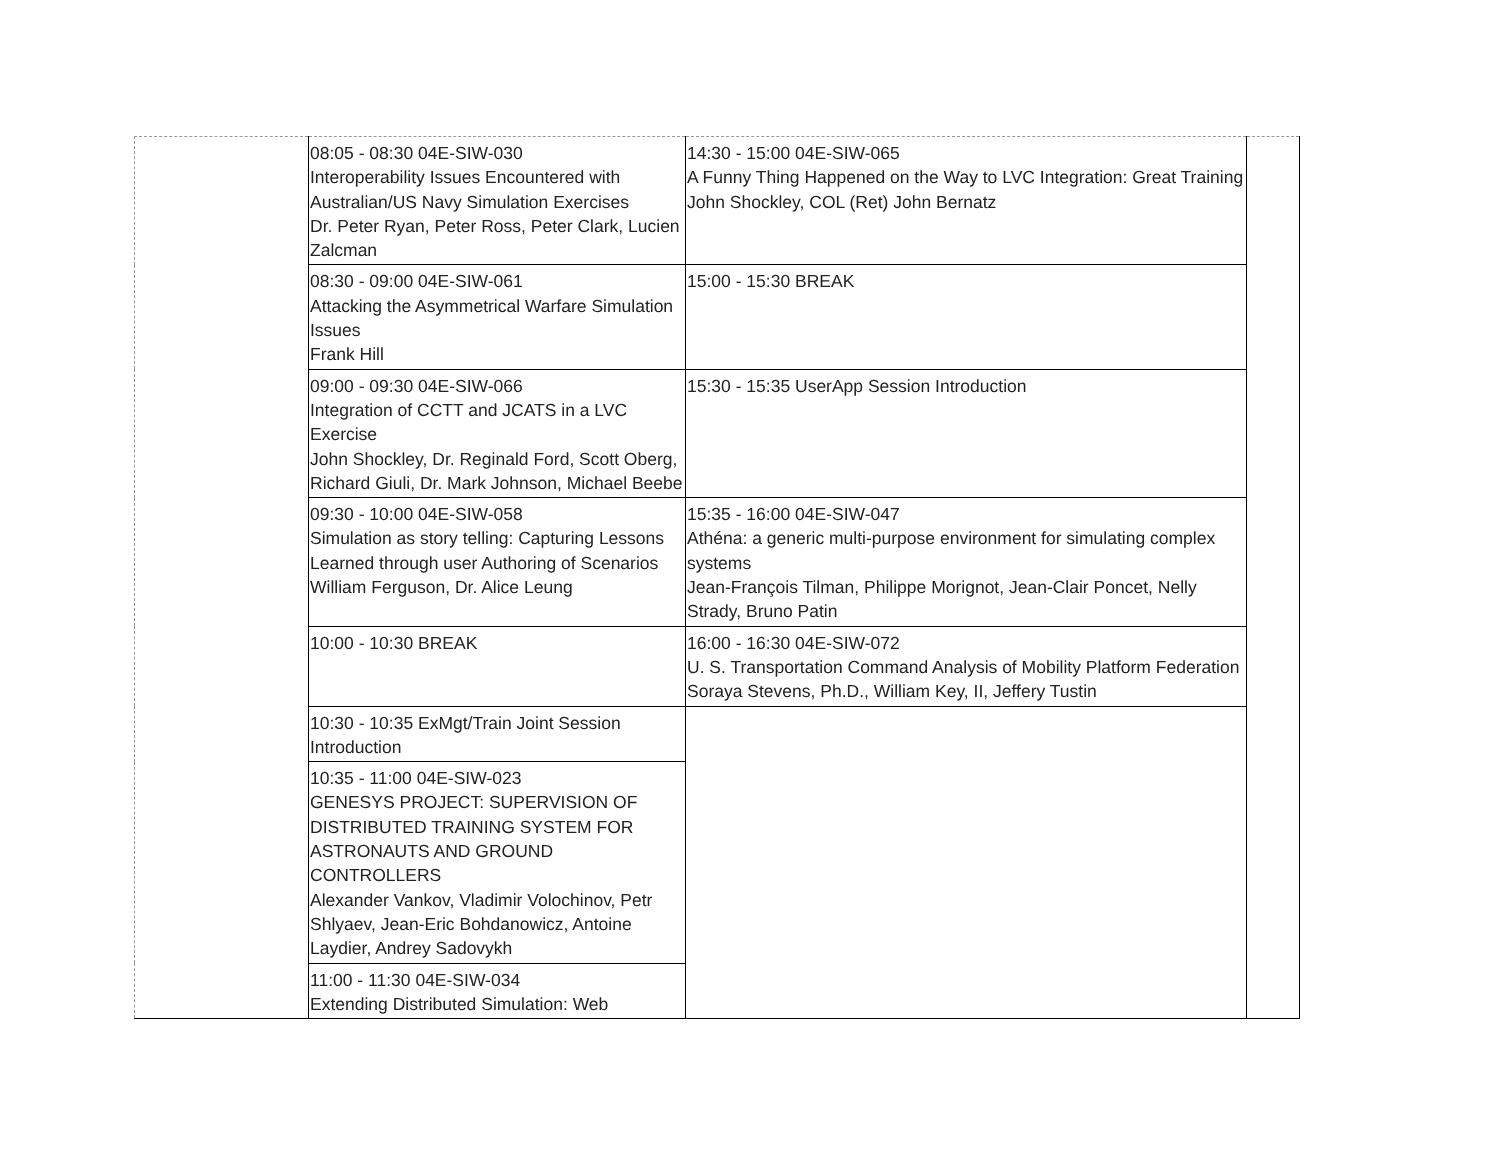| | 08:05 - 08:30 04E-SIW-030 Interoperability Issues Encountered with Australian/US Navy Simulation Exercises Dr. Peter Ryan, Peter Ross, Peter Clark, Lucien Zalcman | 14:30 - 15:00 04E-SIW-065 A Funny Thing Happened on the Way to LVC Integration: Great Training John Shockley, COL (Ret) John Bernatz | |
| | 08:30 - 09:00 04E-SIW-061 Attacking the Asymmetrical Warfare Simulation Issues Frank Hill | 15:00 - 15:30 BREAK | |
| | 09:00 - 09:30 04E-SIW-066 Integration of CCTT and JCATS in a LVC Exercise John Shockley, Dr. Reginald Ford, Scott Oberg, Richard Giuli, Dr. Mark Johnson, Michael Beebe | 15:30 - 15:35 UserApp Session Introduction | |
| | 09:30 - 10:00 04E-SIW-058 Simulation as story telling: Capturing Lessons Learned through user Authoring of Scenarios William Ferguson, Dr. Alice Leung | 15:35 - 16:00 04E-SIW-047 Athéna: a generic multi-purpose environment for simulating complex systems Jean-François Tilman, Philippe Morignot, Jean-Clair Poncet, Nelly Strady, Bruno Patin | |
| | 10:00 - 10:30 BREAK | 16:00 - 16:30 04E-SIW-072 U. S. Transportation Command Analysis of Mobility Platform Federation Soraya Stevens, Ph.D., William Key, II, Jeffery Tustin | |
| | 10:30 - 10:35 ExMgt/Train Joint Session Introduction | | |
| | 10:35 - 11:00 04E-SIW-023 GENESYS PROJECT: SUPERVISION OF DISTRIBUTED TRAINING SYSTEM FOR ASTRONAUTS AND GROUND CONTROLLERS Alexander Vankov, Vladimir Volochinov, Petr Shlyaev, Jean-Eric Bohdanowicz, Antoine Laydier, Andrey Sadovykh | | |
| | 11:00 - 11:30 04E-SIW-034 Extending Distributed Simulation: Web | | |